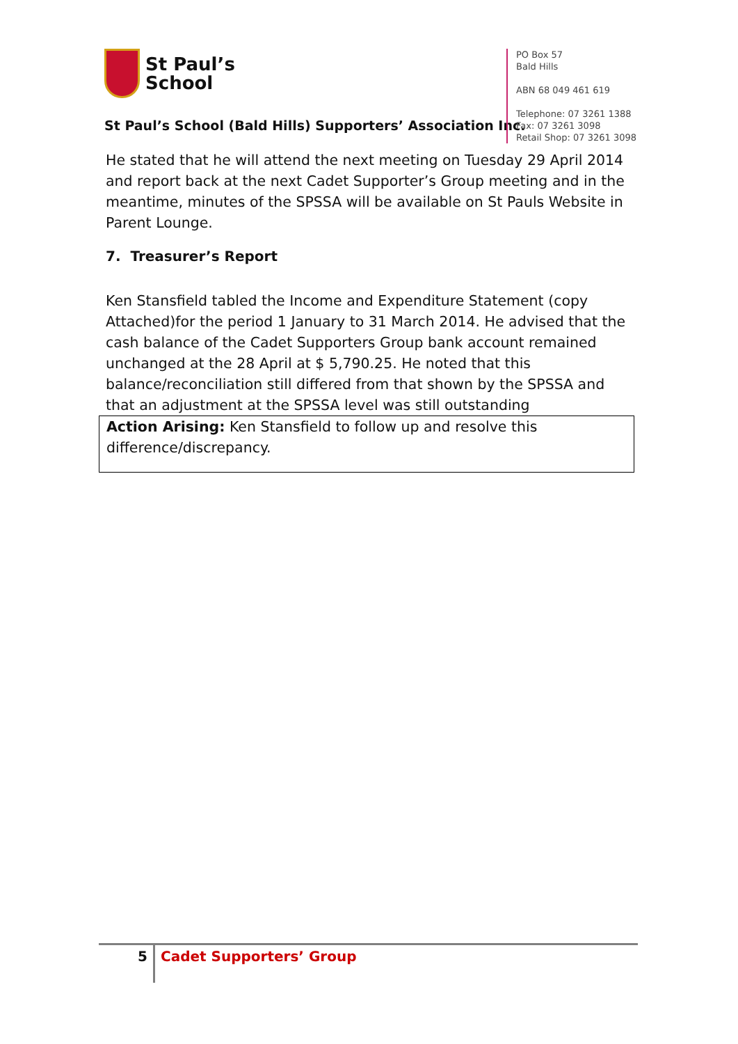St Paul’s
School
St Paul’s School (Bald Hills) Supporters’ Association Inc.
PO Box 57
Bald Hills
ABN 68 049 461 619
Telephone: 07 3261 1388
Fax: 07 3261 3098
Retail Shop: 07 3261 3098
He stated that he will attend the next meeting on Tuesday 29 April 2014 and report back at the next Cadet Supporter’s Group meeting and in the meantime, minutes of the SPSSA will be available on St Pauls Website in Parent Lounge.
7. Treasurer’s Report
Ken Stansfield tabled the Income and Expenditure Statement (copy Attached)for the period 1 January to 31 March 2014. He advised that the cash balance of the Cadet Supporters Group bank account remained unchanged at the 28 April at $ 5,790.25. He noted that this balance/reconciliation still differed from that shown by the SPSSA and that an adjustment at the SPSSA level was still outstanding
Action Arising: Ken Stansfield to follow up and resolve this difference/discrepancy.
5
Cadet Supporters’ Group